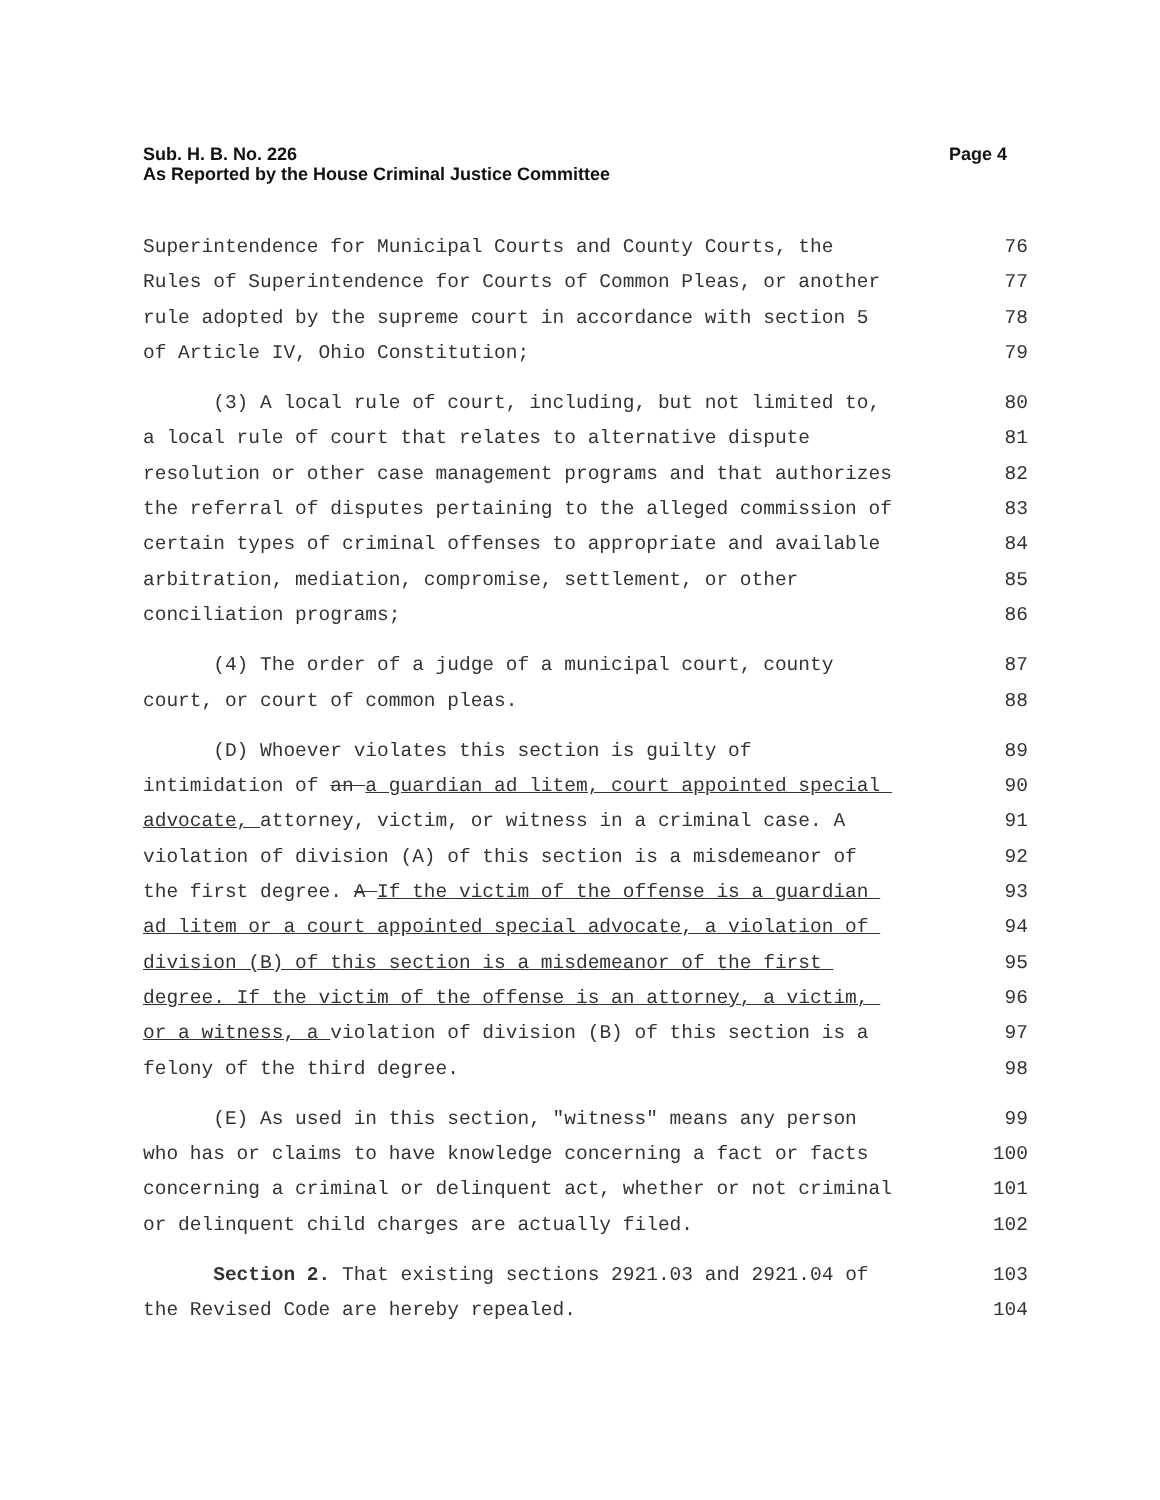Page 4 Sub. H. B. No. 226
As Reported by the House Criminal Justice Committee
Superintendence for Municipal Courts and County Courts, the 76
Rules of Superintendence for Courts of Common Pleas, or another 77
rule adopted by the supreme court in accordance with section 5 78
of Article IV, Ohio Constitution; 79
(3) A local rule of court, including, but not limited to, 80
a local rule of court that relates to alternative dispute 81
resolution or other case management programs and that authorizes 82
the referral of disputes pertaining to the alleged commission of 83
certain types of criminal offenses to appropriate and available 84
arbitration, mediation, compromise, settlement, or other 85
conciliation programs; 86
(4) The order of a judge of a municipal court, county 87
court, or court of common pleas. 88
(D) Whoever violates this section is guilty of 89
intimidation of an a guardian ad litem, court appointed special 90
advocate, attorney, victim, or witness in a criminal case. A 91
violation of division (A) of this section is a misdemeanor of 92
the first degree. A If the victim of the offense is a guardian 93
ad litem or a court appointed special advocate, a violation of 94
division (B) of this section is a misdemeanor of the first 95
degree. If the victim of the offense is an attorney, a victim, 96
or a witness, a violation of division (B) of this section is a 97
felony of the third degree. 98
(E) As used in this section, "witness" means any person 99
who has or claims to have knowledge concerning a fact or facts 100
concerning a criminal or delinquent act, whether or not criminal 101
or delinquent child charges are actually filed. 102
Section 2. That existing sections 2921.03 and 2921.04 of 103
the Revised Code are hereby repealed. 104